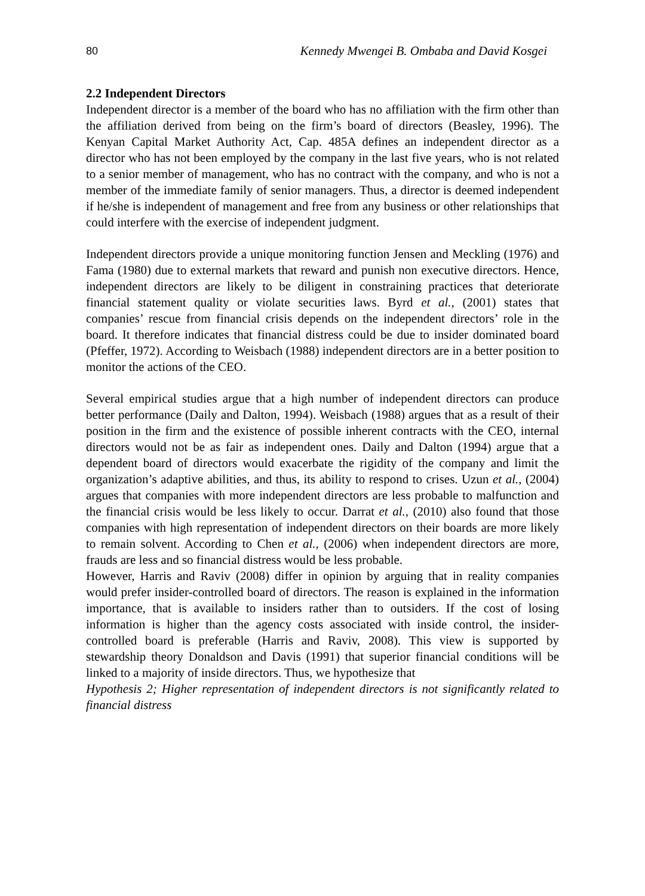80 Kennedy Mwengei B. Ombaba and David Kosgei
2.2 Independent Directors
Independent director is a member of the board who has no affiliation with the firm other than the affiliation derived from being on the firm’s board of directors (Beasley, 1996). The Kenyan Capital Market Authority Act, Cap. 485A defines an independent director as a director who has not been employed by the company in the last five years, who is not related to a senior member of management, who has no contract with the company, and who is not a member of the immediate family of senior managers. Thus, a director is deemed independent if he/she is independent of management and free from any business or other relationships that could interfere with the exercise of independent judgment.
Independent directors provide a unique monitoring function Jensen and Meckling (1976) and Fama (1980) due to external markets that reward and punish non executive directors. Hence, independent directors are likely to be diligent in constraining practices that deteriorate financial statement quality or violate securities laws. Byrd et al., (2001) states that companies’ rescue from financial crisis depends on the independent directors’ role in the board. It therefore indicates that financial distress could be due to insider dominated board (Pfeffer, 1972). According to Weisbach (1988) independent directors are in a better position to monitor the actions of the CEO.
Several empirical studies argue that a high number of independent directors can produce better performance (Daily and Dalton, 1994). Weisbach (1988) argues that as a result of their position in the firm and the existence of possible inherent contracts with the CEO, internal directors would not be as fair as independent ones. Daily and Dalton (1994) argue that a dependent board of directors would exacerbate the rigidity of the company and limit the organization’s adaptive abilities, and thus, its ability to respond to crises. Uzun et al., (2004) argues that companies with more independent directors are less probable to malfunction and the financial crisis would be less likely to occur. Darrat et al., (2010) also found that those companies with high representation of independent directors on their boards are more likely to remain solvent. According to Chen et al., (2006) when independent directors are more, frauds are less and so financial distress would be less probable.
However, Harris and Raviv (2008) differ in opinion by arguing that in reality companies would prefer insider-controlled board of directors. The reason is explained in the information importance, that is available to insiders rather than to outsiders. If the cost of losing information is higher than the agency costs associated with inside control, the insider-controlled board is preferable (Harris and Raviv, 2008). This view is supported by stewardship theory Donaldson and Davis (1991) that superior financial conditions will be linked to a majority of inside directors. Thus, we hypothesize that
Hypothesis 2; Higher representation of independent directors is not significantly related to financial distress